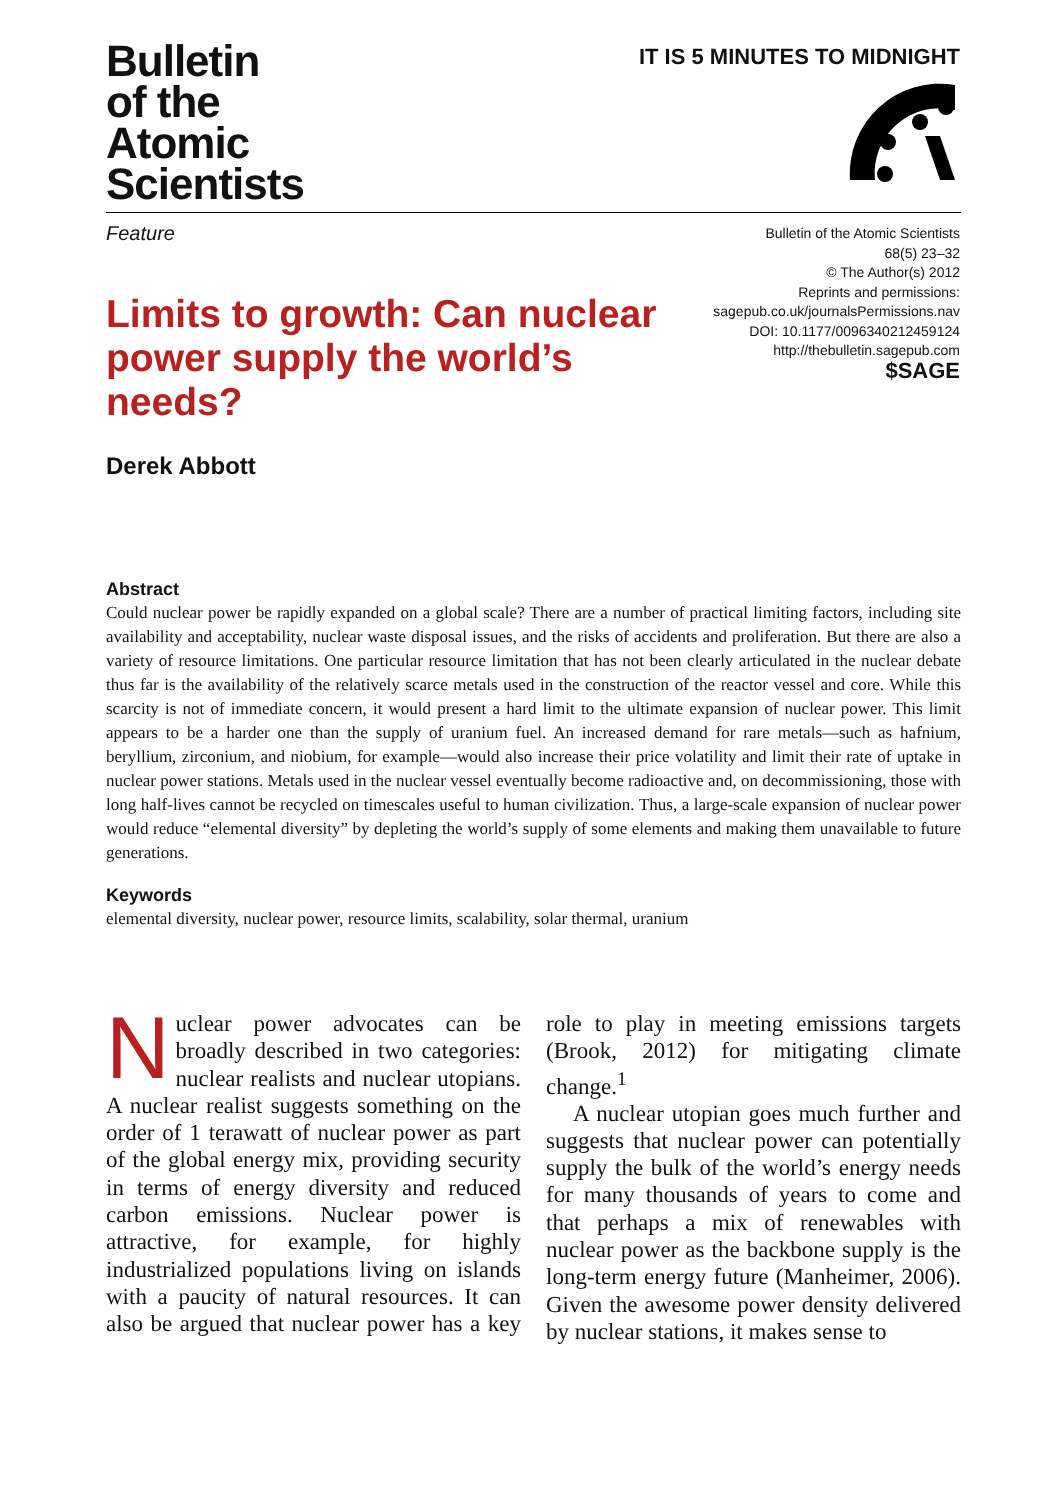Bulletin
of the
Atomic
Scientists
IT IS 5 MINUTES TO MIDNIGHT
Feature
Bulletin of the Atomic Scientists
68(5) 23–32
© The Author(s) 2012
Reprints and permissions:
sagepub.co.uk/journalsPermissions.nav
DOI: 10.1177/0096340212459124
http://thebulletin.sagepub.com
$SAGE
Limits to growth: Can nuclear power supply the world’s needs?
Derek Abbott
Abstract
Could nuclear power be rapidly expanded on a global scale? There are a number of practical limiting factors, including site availability and acceptability, nuclear waste disposal issues, and the risks of accidents and proliferation. But there are also a variety of resource limitations. One particular resource limitation that has not been clearly articulated in the nuclear debate thus far is the availability of the relatively scarce metals used in the construction of the reactor vessel and core. While this scarcity is not of immediate concern, it would present a hard limit to the ultimate expansion of nuclear power. This limit appears to be a harder one than the supply of uranium fuel. An increased demand for rare metals—such as hafnium, beryllium, zirconium, and niobium, for example—would also increase their price volatility and limit their rate of uptake in nuclear power stations. Metals used in the nuclear vessel eventually become radioactive and, on decommissioning, those with long half-lives cannot be recycled on timescales useful to human civilization. Thus, a large-scale expansion of nuclear power would reduce “elemental diversity” by depleting the world’s supply of some elements and making them unavailable to future generations.
Keywords
elemental diversity, nuclear power, resource limits, scalability, solar thermal, uranium
Nuclear power advocates can be broadly described in two categories: nuclear realists and nuclear utopians. A nuclear realist suggests something on the order of 1 terawatt of nuclear power as part of the global energy mix, providing security in terms of energy diversity and reduced carbon emissions. Nuclear power is attractive, for example, for highly industrialized populations living on islands with a paucity of natural resources. It can also be argued that nuclear power has a key role to play in meeting emissions targets (Brook, 2012) for mitigating climate change.<sup>1</sup>
A nuclear utopian goes much further and suggests that nuclear power can potentially supply the bulk of the world’s energy needs for many thousands of years to come and that perhaps a mix of renewables with nuclear power as the backbone supply is the long-term energy future (Manheimer, 2006). Given the awesome power density delivered by nuclear stations, it makes sense to